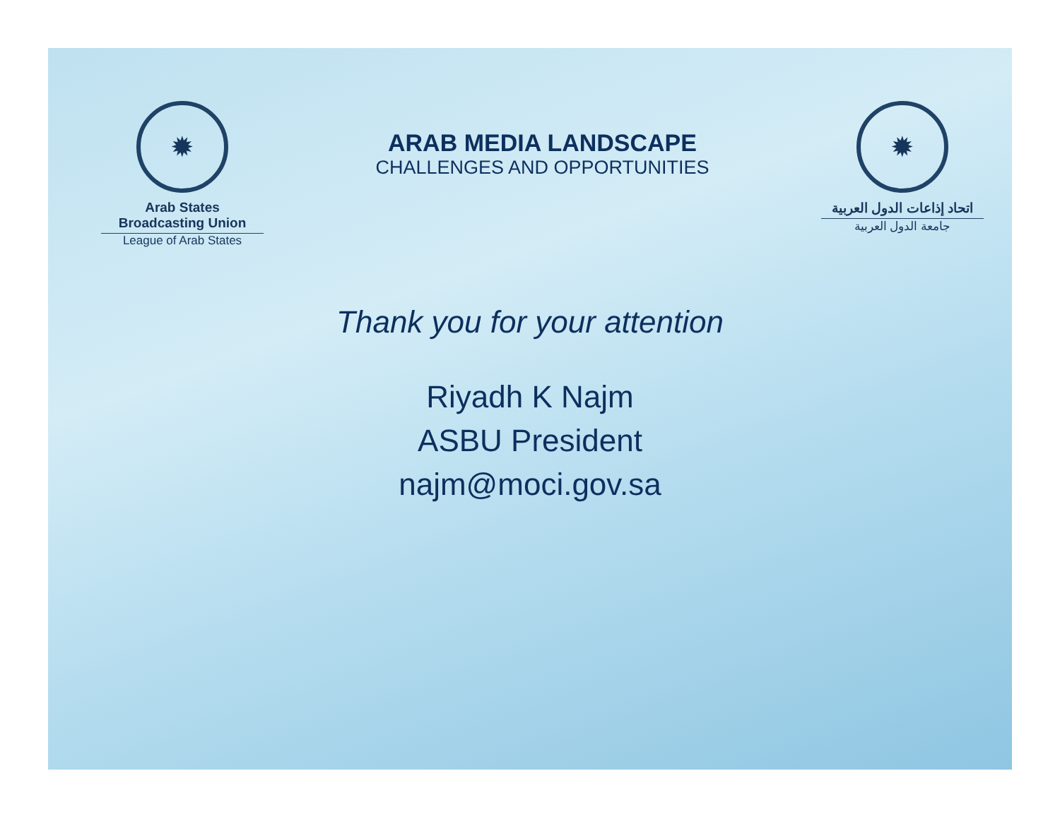✹
Arab States Broadcasting Union
League of Arab States
ARAB MEDIA LANDSCAPE
CHALLENGES AND OPPORTUNITIES
✹
اتحاد إذاعات الدول العربية
جامعة الدول العربية
Thank you for your attention
Riyadh K Najm
ASBU President
najm@moci.gov.sa